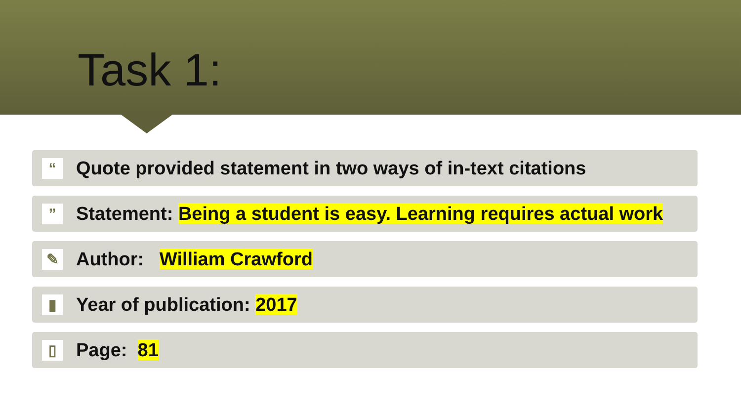Task 1:
“
Quote provided statement in two ways of in-text citations
”
Statement: Being a student is easy. Learning requires actual work
✎
Author: William Crawford
▮
Year of publication: 2017
▯
Page: 81